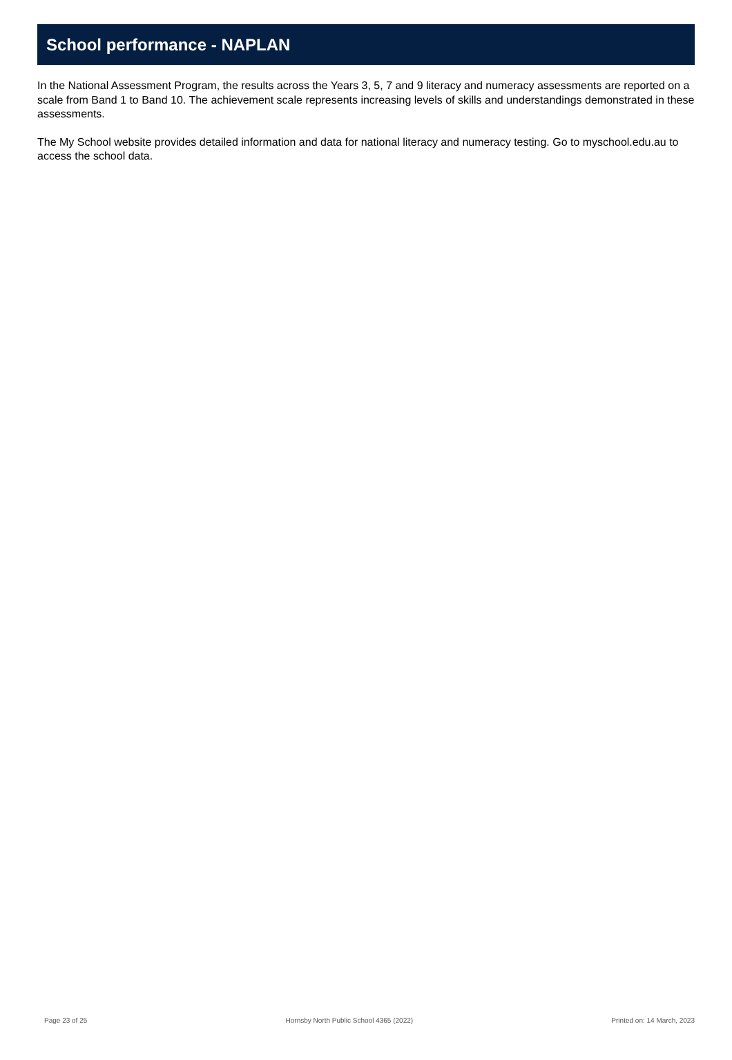School performance - NAPLAN
In the National Assessment Program, the results across the Years 3, 5, 7 and 9 literacy and numeracy assessments are reported on a scale from Band 1 to Band 10. The achievement scale represents increasing levels of skills and understandings demonstrated in these assessments.
The My School website provides detailed information and data for national literacy and numeracy testing. Go to myschool.edu.au to access the school data.
Page 23 of 25 Hornsby North Public School 4365 (2022) Printed on: 14 March, 2023